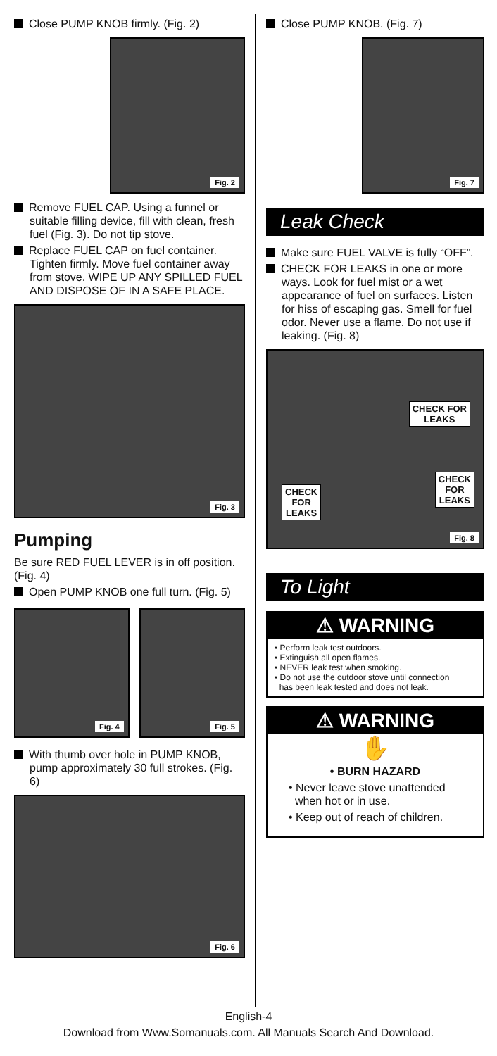Close PUMP KNOB firmly. (Fig. 2)
Fig. 2
Remove FUEL CAP. Using a funnel or suitable filling device, fill with clean, fresh fuel (Fig. 3). Do not tip stove.
Replace FUEL CAP on fuel container. Tighten firmly. Move fuel container away from stove. WIPE UP ANY SPILLED FUEL AND DISPOSE OF IN A SAFE PLACE.
Fig. 3
Pumping
Be sure RED FUEL LEVER is in off position. (Fig. 4)
Open PUMP KNOB one full turn. (Fig. 5)
Fig. 4
Fig. 5
With thumb over hole in PUMP KNOB, pump approximately 30 full strokes. (Fig. 6)
Fig. 6
Close PUMP KNOB. (Fig. 7)
Fig. 7
Leak Check
Make sure FUEL VALVE is fully “OFF”.
CHECK FOR LEAKS in one or more ways. Look for fuel mist or a wet appearance of fuel on surfaces. Listen for hiss of escaping gas. Smell for fuel odor. Never use a flame. Do not use if leaking. (Fig. 8)
CHECK FOR
LEAKS
CHECK
FOR
LEAKS
CHECK
FOR
LEAKS
Fig. 8
To Light
⚠ WARNING
• Perform leak test outdoors.
• Extinguish all open flames.
• NEVER leak test when smoking.
• Do not use the outdoor stove until connection
has been leak tested and does not leak.
⚠ WARNING
✋
• BURN HAZARD
• Never leave stove unattended
when hot or in use.
• Keep out of reach of children.
English-4
Download from Www.Somanuals.com. All Manuals Search And Download.